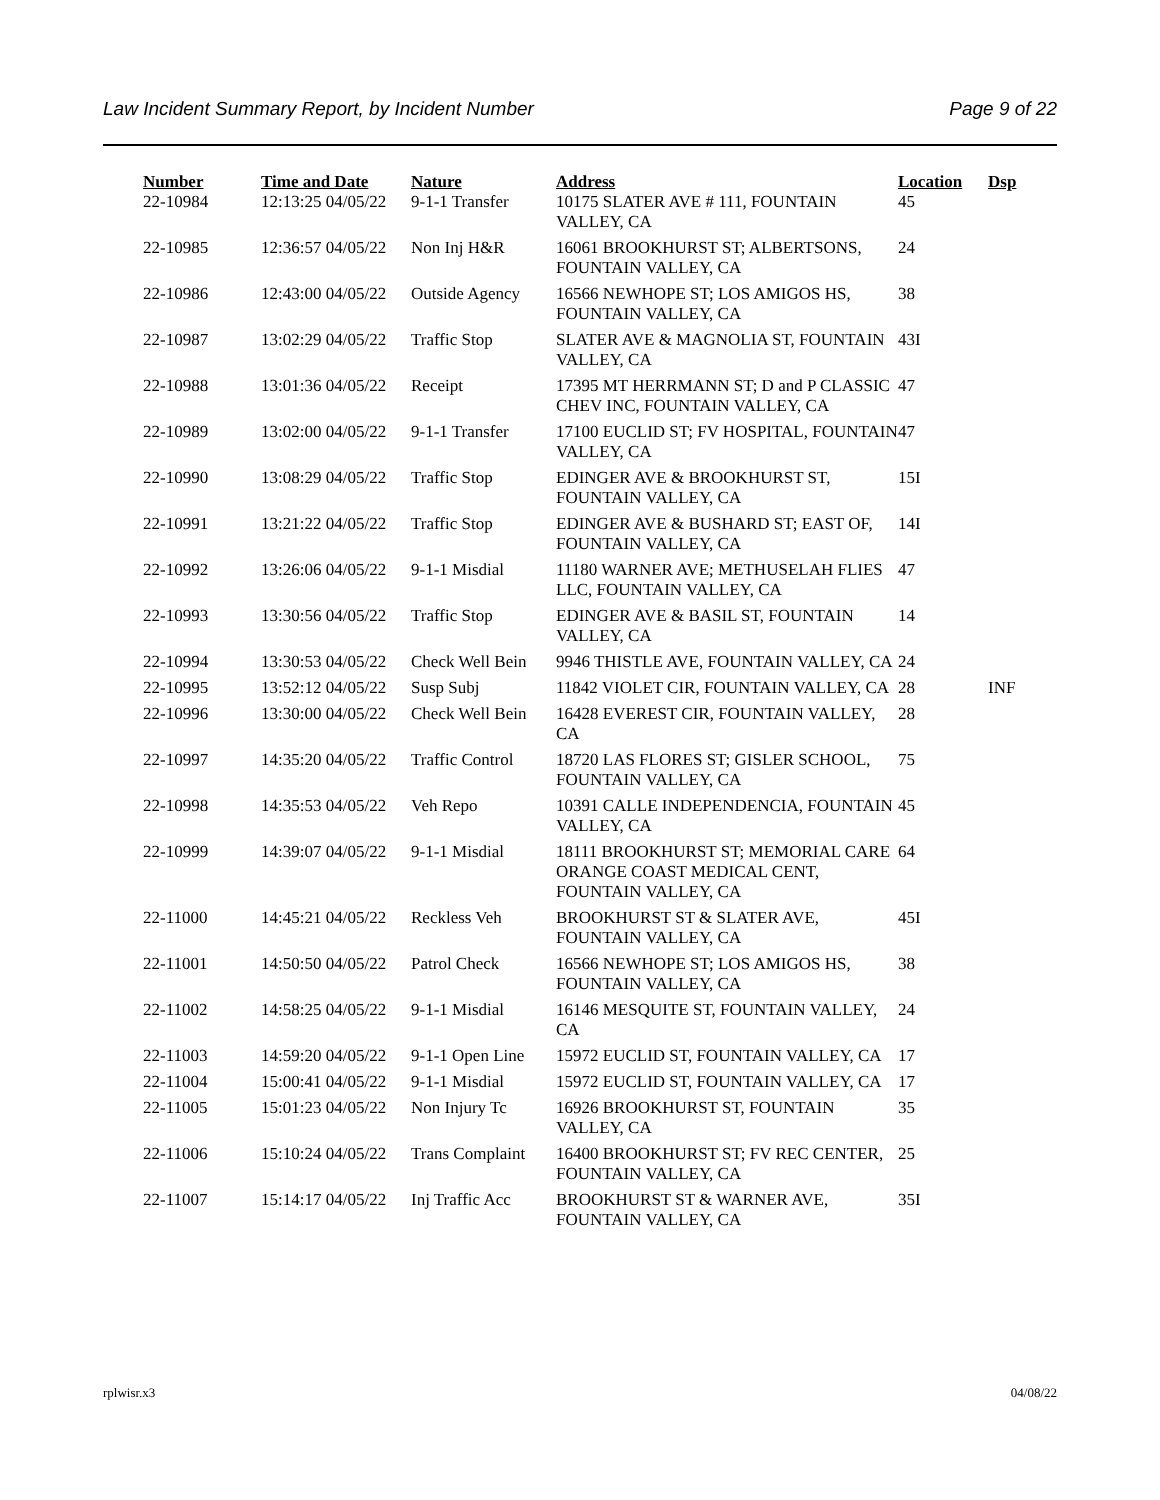Law Incident Summary Report, by Incident Number Page 9 of 22
| Number | Time and Date | Nature | Address | Location | Dsp |
| --- | --- | --- | --- | --- | --- |
| 22-10984 | 12:13:25 04/05/22 | 9-1-1 Transfer | 10175 SLATER AVE # 111, FOUNTAIN VALLEY, CA | 45 | |
| 22-10985 | 12:36:57 04/05/22 | Non Inj H&R | 16061 BROOKHURST ST; ALBERTSONS, FOUNTAIN VALLEY, CA | 24 | |
| 22-10986 | 12:43:00 04/05/22 | Outside Agency | 16566 NEWHOPE ST; LOS AMIGOS HS, FOUNTAIN VALLEY, CA | 38 | |
| 22-10987 | 13:02:29 04/05/22 | Traffic Stop | SLATER AVE & MAGNOLIA ST, FOUNTAIN VALLEY, CA | 43I | |
| 22-10988 | 13:01:36 04/05/22 | Receipt | 17395 MT HERRMANN ST; D and P CLASSIC CHEV INC, FOUNTAIN VALLEY, CA | 47 | |
| 22-10989 | 13:02:00 04/05/22 | 9-1-1 Transfer | 17100 EUCLID ST; FV HOSPITAL, FOUNTAIN VALLEY, CA | 47 | |
| 22-10990 | 13:08:29 04/05/22 | Traffic Stop | EDINGER AVE & BROOKHURST ST, FOUNTAIN VALLEY, CA | 15I | |
| 22-10991 | 13:21:22 04/05/22 | Traffic Stop | EDINGER AVE & BUSHARD ST; EAST OF, FOUNTAIN VALLEY, CA | 14I | |
| 22-10992 | 13:26:06 04/05/22 | 9-1-1 Misdial | 11180 WARNER AVE; METHUSELAH FLIES LLC, FOUNTAIN VALLEY, CA | 47 | |
| 22-10993 | 13:30:56 04/05/22 | Traffic Stop | EDINGER AVE & BASIL ST, FOUNTAIN VALLEY, CA | 14 | |
| 22-10994 | 13:30:53 04/05/22 | Check Well Bein | 9946 THISTLE AVE, FOUNTAIN VALLEY, CA | 24 | |
| 22-10995 | 13:52:12 04/05/22 | Susp Subj | 11842 VIOLET CIR, FOUNTAIN VALLEY, CA | 28 | INF |
| 22-10996 | 13:30:00 04/05/22 | Check Well Bein | 16428 EVEREST CIR, FOUNTAIN VALLEY, CA | 28 | |
| 22-10997 | 14:35:20 04/05/22 | Traffic Control | 18720 LAS FLORES ST; GISLER SCHOOL, FOUNTAIN VALLEY, CA | 75 | |
| 22-10998 | 14:35:53 04/05/22 | Veh Repo | 10391 CALLE INDEPENDENCIA, FOUNTAIN VALLEY, CA | 45 | |
| 22-10999 | 14:39:07 04/05/22 | 9-1-1 Misdial | 18111 BROOKHURST ST; MEMORIAL CARE ORANGE COAST MEDICAL CENT, FOUNTAIN VALLEY, CA | 64 | |
| 22-11000 | 14:45:21 04/05/22 | Reckless Veh | BROOKHURST ST & SLATER AVE, FOUNTAIN VALLEY, CA | 45I | |
| 22-11001 | 14:50:50 04/05/22 | Patrol Check | 16566 NEWHOPE ST; LOS AMIGOS HS, FOUNTAIN VALLEY, CA | 38 | |
| 22-11002 | 14:58:25 04/05/22 | 9-1-1 Misdial | 16146 MESQUITE ST, FOUNTAIN VALLEY, CA | 24 | |
| 22-11003 | 14:59:20 04/05/22 | 9-1-1 Open Line | 15972 EUCLID ST, FOUNTAIN VALLEY, CA | 17 | |
| 22-11004 | 15:00:41 04/05/22 | 9-1-1 Misdial | 15972 EUCLID ST, FOUNTAIN VALLEY, CA | 17 | |
| 22-11005 | 15:01:23 04/05/22 | Non Injury Tc | 16926 BROOKHURST ST, FOUNTAIN VALLEY, CA | 35 | |
| 22-11006 | 15:10:24 04/05/22 | Trans Complaint | 16400 BROOKHURST ST; FV REC CENTER, FOUNTAIN VALLEY, CA | 25 | |
| 22-11007 | 15:14:17 04/05/22 | Inj Traffic Acc | BROOKHURST ST & WARNER AVE, FOUNTAIN VALLEY, CA | 35I | |
rplwisr.x3 04/08/22